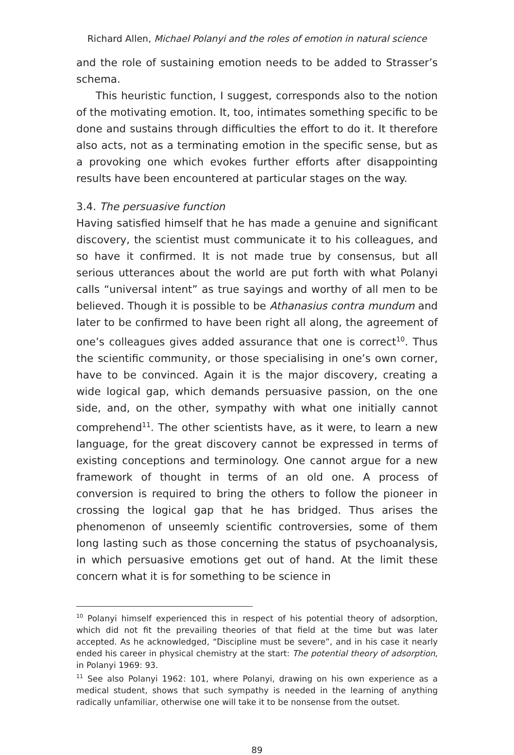Richard Allen, Michael Polanyi and the roles of emotion in natural science
and the role of sustaining emotion needs to be added to Strasser’s schema.
This heuristic function, I suggest, corresponds also to the notion of the motivating emotion. It, too, intimates something specific to be done and sustains through difficulties the effort to do it. It therefore also acts, not as a terminating emotion in the specific sense, but as a provoking one which evokes further efforts after disappointing results have been encountered at particular stages on the way.
3.4. The persuasive function
Having satisfied himself that he has made a genuine and significant discovery, the scientist must communicate it to his colleagues, and so have it confirmed. It is not made true by consensus, but all serious utterances about the world are put forth with what Polanyi calls “universal intent” as true sayings and worthy of all men to be believed. Though it is possible to be Athanasius contra mundum and later to be confirmed to have been right all along, the agreement of one’s colleagues gives added assurance that one is correct<sup>10</sup>. Thus the scientific community, or those specialising in one’s own corner, have to be convinced. Again it is the major discovery, creating a wide logical gap, which demands persuasive passion, on the one side, and, on the other, sympathy with what one initially cannot comprehend<sup>11</sup>. The other scientists have, as it were, to learn a new language, for the great discovery cannot be expressed in terms of existing conceptions and terminology. One cannot argue for a new framework of thought in terms of an old one. A process of conversion is required to bring the others to follow the pioneer in crossing the logical gap that he has bridged. Thus arises the phenomenon of unseemly scientific controversies, some of them long lasting such as those concerning the status of psychoanalysis, in which persuasive emotions get out of hand. At the limit these concern what it is for something to be science in
<sup>10</sup> Polanyi himself experienced this in respect of his potential theory of adsorption, which did not fit the prevailing theories of that field at the time but was later accepted. As he acknowledged, “Discipline must be severe”, and in his case it nearly ended his career in physical chemistry at the start: The potential theory of adsorption, in Polanyi 1969: 93.
<sup>11</sup> See also Polanyi 1962: 101, where Polanyi, drawing on his own experience as a medical student, shows that such sympathy is needed in the learning of anything radically unfamiliar, otherwise one will take it to be nonsense from the outset.
89